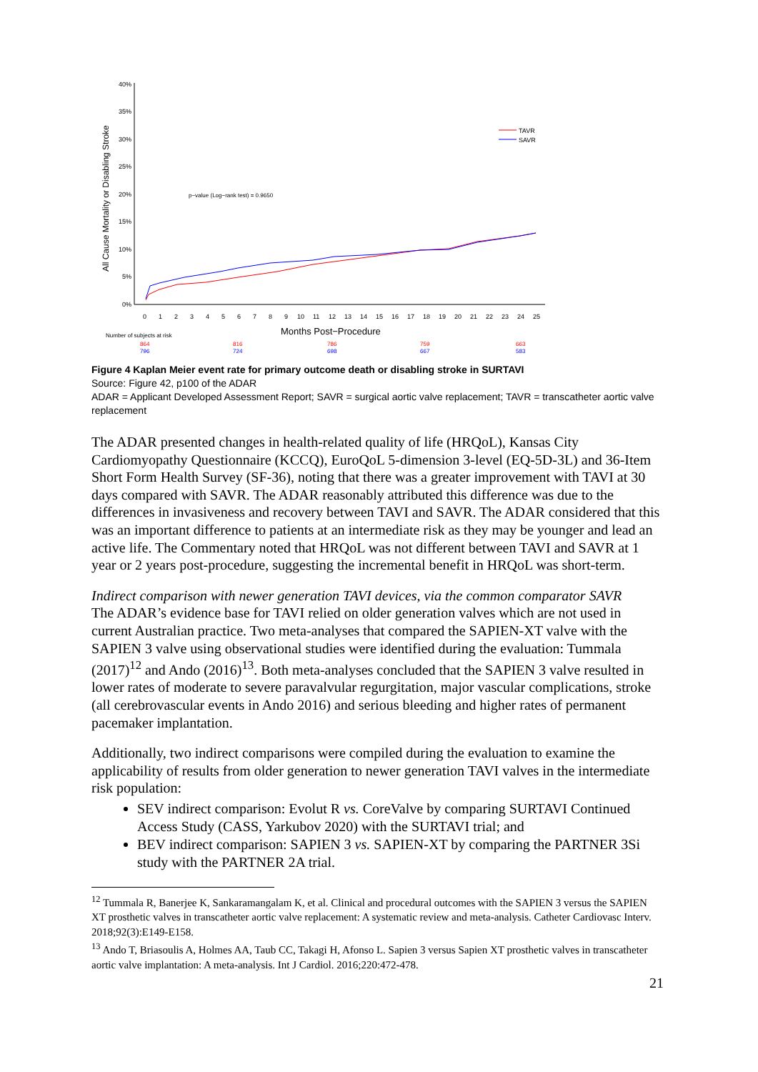All Cause Mortality or Disabling Stroke
40%
35%
30%
25%
20%
15%
10%
5%
0%
0
1
2
3
4
5
6
7
8
9
10
11
12
13
14
15
16
17
18
19
20
21
22
23
24
25
Months Post−Procedure
Number of subjects at risk
p−value (Log−rank test) = 0.9650
TAVR
SAVR
864
816
786
759
663
796
724
698
667
583
Figure 4 Kaplan Meier event rate for primary outcome death or disabling stroke in SURTAVI
Source: Figure 42, p100 of the ADAR
ADAR = Applicant Developed Assessment Report; SAVR = surgical aortic valve replacement; TAVR = transcatheter aortic valve replacement
The ADAR presented changes in health-related quality of life (HRQoL), Kansas City Cardiomyopathy Questionnaire (KCCQ), EuroQoL 5-dimension 3-level (EQ-5D-3L) and 36-Item Short Form Health Survey (SF-36), noting that there was a greater improvement with TAVI at 30 days compared with SAVR. The ADAR reasonably attributed this difference was due to the differences in invasiveness and recovery between TAVI and SAVR. The ADAR considered that this was an important difference to patients at an intermediate risk as they may be younger and lead an active life. The Commentary noted that HRQoL was not different between TAVI and SAVR at 1 year or 2 years post-procedure, suggesting the incremental benefit in HRQoL was short-term.
Indirect comparison with newer generation TAVI devices, via the common comparator SAVR
The ADAR’s evidence base for TAVI relied on older generation valves which are not used in current Australian practice. Two meta-analyses that compared the SAPIEN-XT valve with the SAPIEN 3 valve using observational studies were identified during the evaluation: Tummala (2017)<sup>12</sup> and Ando (2016)<sup>13</sup>. Both meta-analyses concluded that the SAPIEN 3 valve resulted in lower rates of moderate to severe paravalvular regurgitation, major vascular complications, stroke (all cerebrovascular events in Ando 2016) and serious bleeding and higher rates of permanent pacemaker implantation.
Additionally, two indirect comparisons were compiled during the evaluation to examine the applicability of results from older generation to newer generation TAVI valves in the intermediate risk population:
SEV indirect comparison: Evolut R vs. CoreValve by comparing SURTAVI Continued Access Study (CASS, Yarkubov 2020) with the SURTAVI trial; and
BEV indirect comparison: SAPIEN 3 vs. SAPIEN-XT by comparing the PARTNER 3Si study with the PARTNER 2A trial.
<sup>12</sup> Tummala R, Banerjee K, Sankaramangalam K, et al. Clinical and procedural outcomes with the SAPIEN 3 versus the SAPIEN XT prosthetic valves in transcatheter aortic valve replacement: A systematic review and meta-analysis. Catheter Cardiovasc Interv. 2018;92(3):E149-E158.
<sup>13</sup> Ando T, Briasoulis A, Holmes AA, Taub CC, Takagi H, Afonso L. Sapien 3 versus Sapien XT prosthetic valves in transcatheter aortic valve implantation: A meta-analysis. Int J Cardiol. 2016;220:472-478.
21